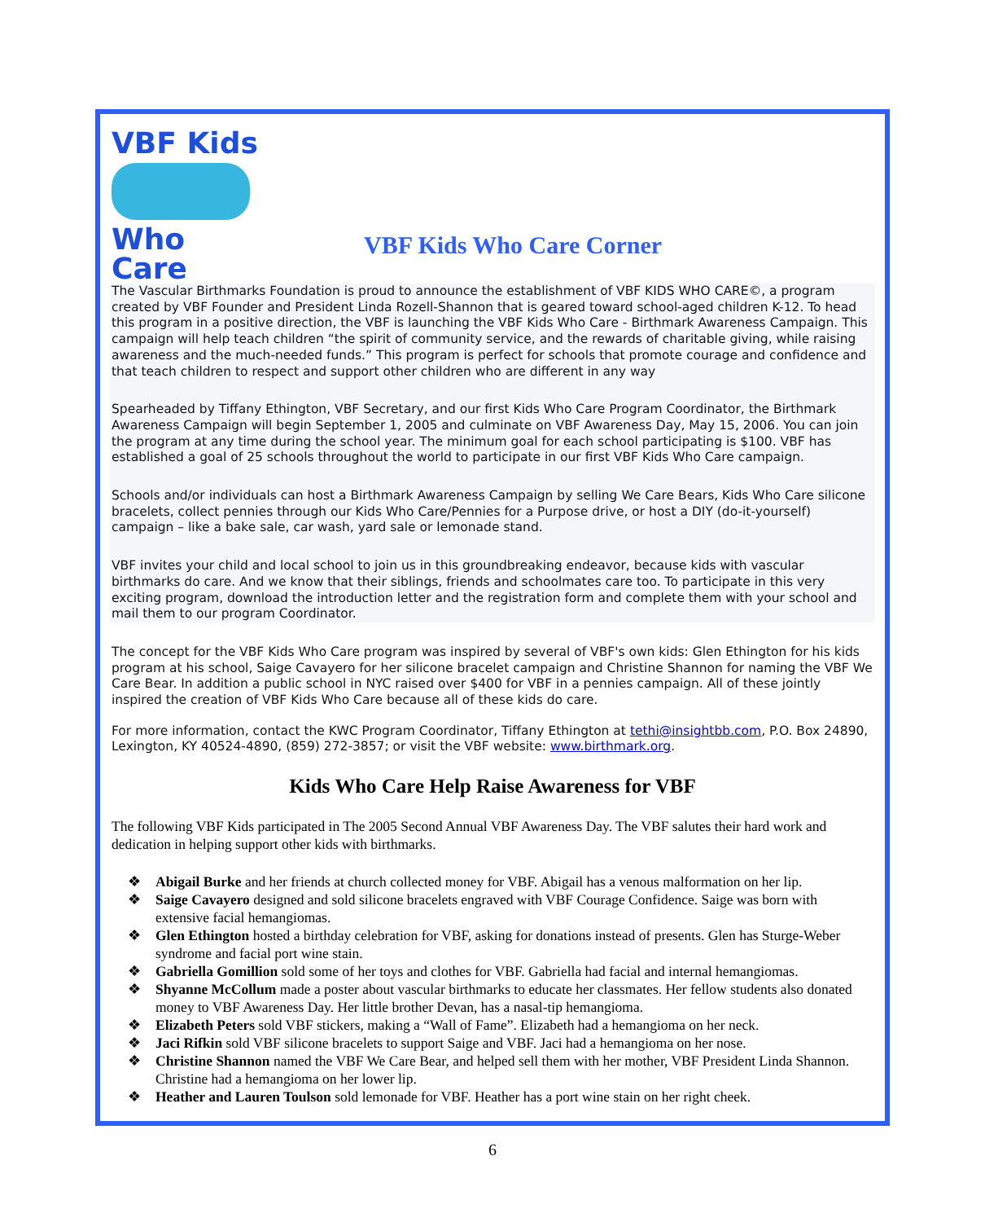VBF Kids
Who Care
VBF Kids Who Care Corner
The Vascular Birthmarks Foundation is proud to announce the establishment of VBF KIDS WHO CARE©, a program created by VBF Founder and President Linda Rozell-Shannon that is geared toward school-aged children K-12. To head this program in a positive direction, the VBF is launching the VBF Kids Who Care - Birthmark Awareness Campaign. This campaign will help teach children “the spirit of community service, and the rewards of charitable giving, while raising awareness and the much-needed funds.” This program is perfect for schools that promote courage and confidence and that teach children to respect and support other children who are different in any way
Spearheaded by Tiffany Ethington, VBF Secretary, and our first Kids Who Care Program Coordinator, the Birthmark Awareness Campaign will begin September 1, 2005 and culminate on VBF Awareness Day, May 15, 2006. You can join the program at any time during the school year. The minimum goal for each school participating is $100. VBF has established a goal of 25 schools throughout the world to participate in our first VBF Kids Who Care campaign.
Schools and/or individuals can host a Birthmark Awareness Campaign by selling We Care Bears, Kids Who Care silicone bracelets, collect pennies through our Kids Who Care/Pennies for a Purpose drive, or host a DIY (do-it-yourself) campaign – like a bake sale, car wash, yard sale or lemonade stand.
VBF invites your child and local school to join us in this groundbreaking endeavor, because kids with vascular birthmarks do care. And we know that their siblings, friends and schoolmates care too. To participate in this very exciting program, download the introduction letter and the registration form and complete them with your school and mail them to our program Coordinator.
The concept for the VBF Kids Who Care program was inspired by several of VBF's own kids: Glen Ethington for his kids program at his school, Saige Cavayero for her silicone bracelet campaign and Christine Shannon for naming the VBF We Care Bear. In addition a public school in NYC raised over $400 for VBF in a pennies campaign. All of these jointly inspired the creation of VBF Kids Who Care because all of these kids do care.
For more information, contact the KWC Program Coordinator, Tiffany Ethington at tethi@insightbb.com, P.O. Box 24890, Lexington, KY 40524-4890, (859) 272-3857; or visit the VBF website: www.birthmark.org.
Kids Who Care Help Raise Awareness for VBF
The following VBF Kids participated in The 2005 Second Annual VBF Awareness Day. The VBF salutes their hard work and dedication in helping support other kids with birthmarks.
❖ Abigail Burke and her friends at church collected money for VBF. Abigail has a venous malformation on her lip.
❖ Saige Cavayero designed and sold silicone bracelets engraved with VBF Courage Confidence. Saige was born with extensive facial hemangiomas.
❖ Glen Ethington hosted a birthday celebration for VBF, asking for donations instead of presents. Glen has Sturge-Weber syndrome and facial port wine stain.
❖ Gabriella Gomillion sold some of her toys and clothes for VBF. Gabriella had facial and internal hemangiomas.
❖ Shyanne McCollum made a poster about vascular birthmarks to educate her classmates. Her fellow students also donated money to VBF Awareness Day. Her little brother Devan, has a nasal-tip hemangioma.
❖ Elizabeth Peters sold VBF stickers, making a “Wall of Fame”. Elizabeth had a hemangioma on her neck.
❖ Jaci Rifkin sold VBF silicone bracelets to support Saige and VBF. Jaci had a hemangioma on her nose.
❖ Christine Shannon named the VBF We Care Bear, and helped sell them with her mother, VBF President Linda Shannon. Christine had a hemangioma on her lower lip.
❖ Heather and Lauren Toulson sold lemonade for VBF. Heather has a port wine stain on her right cheek.
6